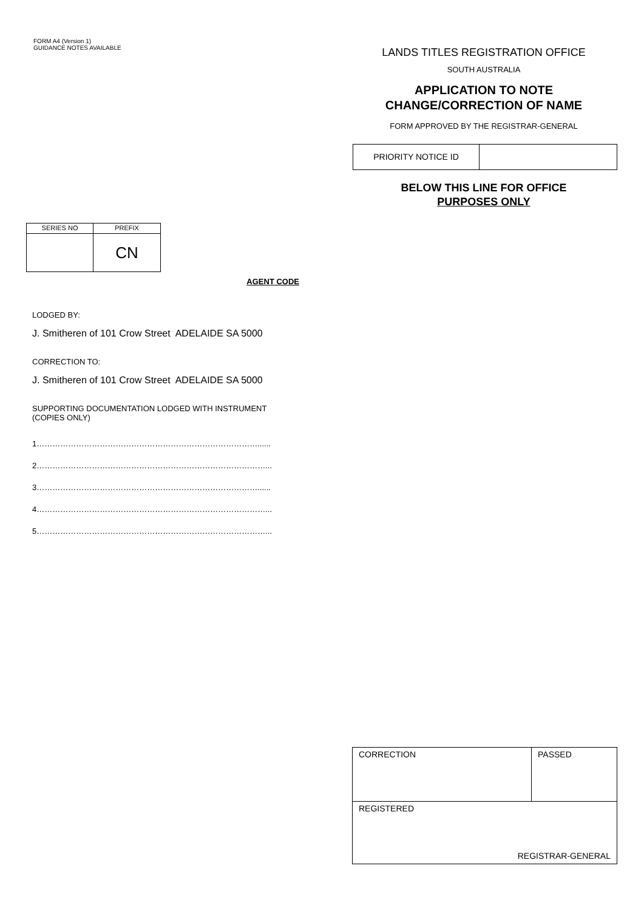FORM A4 (Version 1)
GUIDANCE NOTES AVAILABLE
LANDS TITLES REGISTRATION OFFICE
SOUTH AUSTRALIA
APPLICATION TO NOTE
CHANGE/CORRECTION OF NAME
FORM APPROVED BY THE REGISTRAR-GENERAL
| PRIORITY NOTICE ID | |
BELOW THIS LINE FOR OFFICE
PURPOSES ONLY
| SERIES NO | PREFIX |
| | CN |
AGENT CODE
LODGED BY:
J. Smitheren of 101 Crow Street ADELAIDE SA 5000
CORRECTION TO:
J. Smitheren of 101 Crow Street ADELAIDE SA 5000
SUPPORTING DOCUMENTATION LODGED WITH INSTRUMENT
(COPIES ONLY)
1…………………………………………………………………………......
2……………………………………………………………………………...
3…………………………………………………………………………......
4……………………………………………………………………………...
5……………………………………………………………………………...
| CORRECTION | PASSED |
| REGISTERED REGISTRAR-GENERAL | |